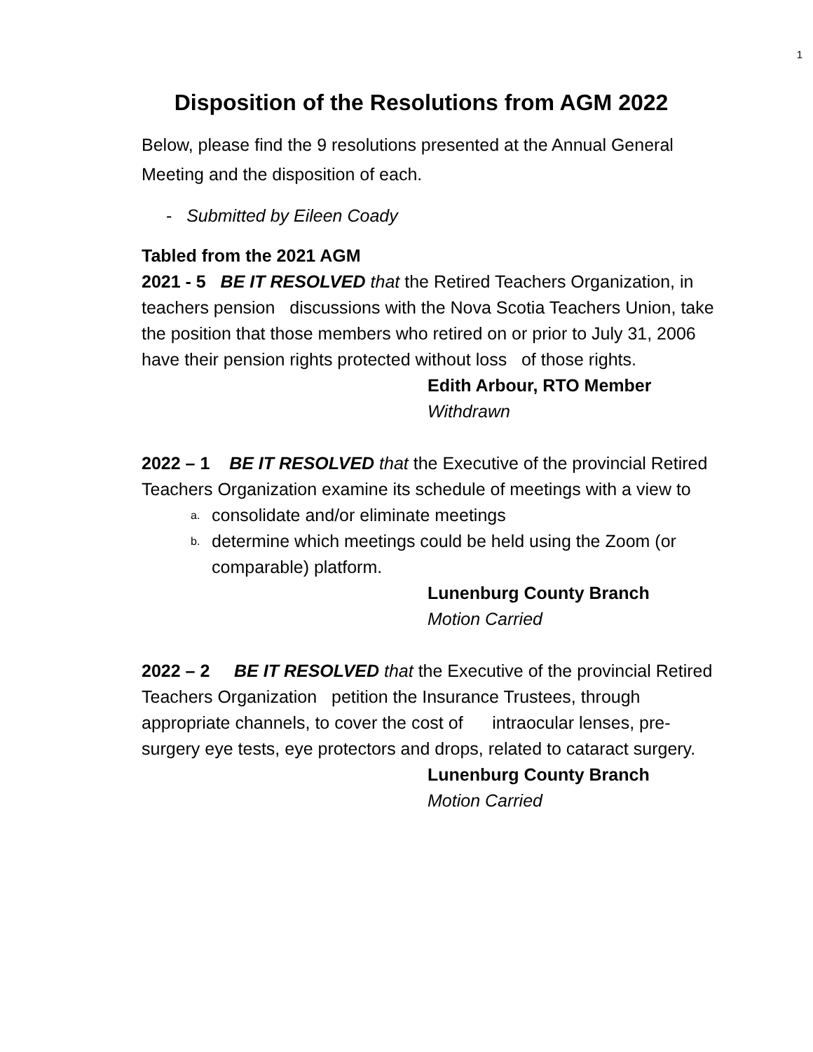1
Disposition of the Resolutions from AGM 2022
Below, please find the 9 resolutions presented at the Annual General Meeting and the disposition of each.
- Submitted by Eileen Coady
Tabled from the 2021 AGM
2021 - 5 BE IT RESOLVED that the Retired Teachers Organization, in teachers pension discussions with the Nova Scotia Teachers Union, take the position that those members who retired on or prior to July 31, 2006 have their pension rights protected without loss of those rights.
Edith Arbour, RTO Member
Withdrawn
2022 – 1 BE IT RESOLVED that the Executive of the provincial Retired Teachers Organization examine its schedule of meetings with a view to
a. consolidate and/or eliminate meetings
b. determine which meetings could be held using the Zoom (or comparable) platform.
Lunenburg County Branch
Motion Carried
2022 – 2 BE IT RESOLVED that the Executive of the provincial Retired Teachers Organization petition the Insurance Trustees, through appropriate channels, to cover the cost of intraocular lenses, pre-surgery eye tests, eye protectors and drops, related to cataract surgery.
Lunenburg County Branch
Motion Carried